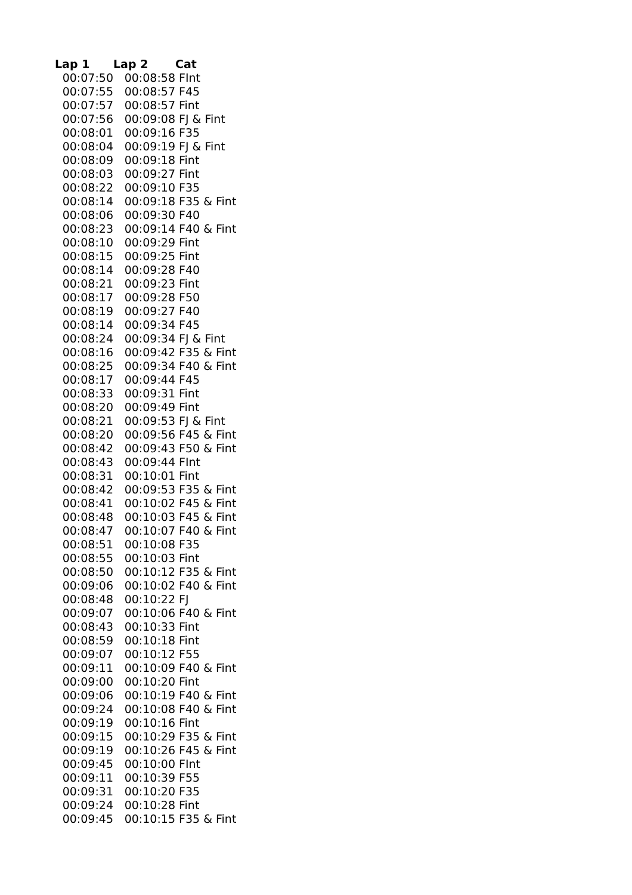| Lap 1 | Lap 2 | Cat |
| --- | --- | --- |
| 00:07:50 | 00:08:58 | FInt |
| 00:07:55 | 00:08:57 | F45 |
| 00:07:57 | 00:08:57 | Fint |
| 00:07:56 | 00:09:08 | FJ & Fint |
| 00:08:01 | 00:09:16 | F35 |
| 00:08:04 | 00:09:19 | FJ & Fint |
| 00:08:09 | 00:09:18 | Fint |
| 00:08:03 | 00:09:27 | Fint |
| 00:08:22 | 00:09:10 | F35 |
| 00:08:14 | 00:09:18 | F35 & Fint |
| 00:08:06 | 00:09:30 | F40 |
| 00:08:23 | 00:09:14 | F40 & Fint |
| 00:08:10 | 00:09:29 | Fint |
| 00:08:15 | 00:09:25 | Fint |
| 00:08:14 | 00:09:28 | F40 |
| 00:08:21 | 00:09:23 | Fint |
| 00:08:17 | 00:09:28 | F50 |
| 00:08:19 | 00:09:27 | F40 |
| 00:08:14 | 00:09:34 | F45 |
| 00:08:24 | 00:09:34 | FJ & Fint |
| 00:08:16 | 00:09:42 | F35 & Fint |
| 00:08:25 | 00:09:34 | F40 & Fint |
| 00:08:17 | 00:09:44 | F45 |
| 00:08:33 | 00:09:31 | Fint |
| 00:08:20 | 00:09:49 | Fint |
| 00:08:21 | 00:09:53 | FJ & Fint |
| 00:08:20 | 00:09:56 | F45 & Fint |
| 00:08:42 | 00:09:43 | F50 & Fint |
| 00:08:43 | 00:09:44 | FInt |
| 00:08:31 | 00:10:01 | Fint |
| 00:08:42 | 00:09:53 | F35 & Fint |
| 00:08:41 | 00:10:02 | F45 & Fint |
| 00:08:48 | 00:10:03 | F45 & Fint |
| 00:08:47 | 00:10:07 | F40 & Fint |
| 00:08:51 | 00:10:08 | F35 |
| 00:08:55 | 00:10:03 | Fint |
| 00:08:50 | 00:10:12 | F35 & Fint |
| 00:09:06 | 00:10:02 | F40 & Fint |
| 00:08:48 | 00:10:22 | FJ |
| 00:09:07 | 00:10:06 | F40 & Fint |
| 00:08:43 | 00:10:33 | Fint |
| 00:08:59 | 00:10:18 | Fint |
| 00:09:07 | 00:10:12 | F55 |
| 00:09:11 | 00:10:09 | F40 & Fint |
| 00:09:00 | 00:10:20 | Fint |
| 00:09:06 | 00:10:19 | F40 & Fint |
| 00:09:24 | 00:10:08 | F40 & Fint |
| 00:09:19 | 00:10:16 | Fint |
| 00:09:15 | 00:10:29 | F35 & Fint |
| 00:09:19 | 00:10:26 | F45 & Fint |
| 00:09:45 | 00:10:00 | FInt |
| 00:09:11 | 00:10:39 | F55 |
| 00:09:31 | 00:10:20 | F35 |
| 00:09:24 | 00:10:28 | Fint |
| 00:09:45 | 00:10:15 | F35 & Fint |